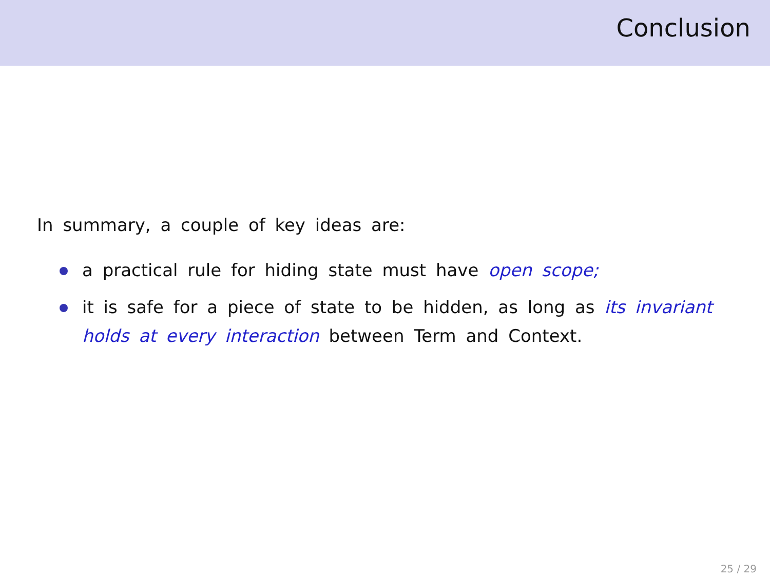Conclusion
In summary, a couple of key ideas are:
a practical rule for hiding state must have open scope;
it is safe for a piece of state to be hidden, as long as its invariant holds at every interaction between Term and Context.
25 / 29